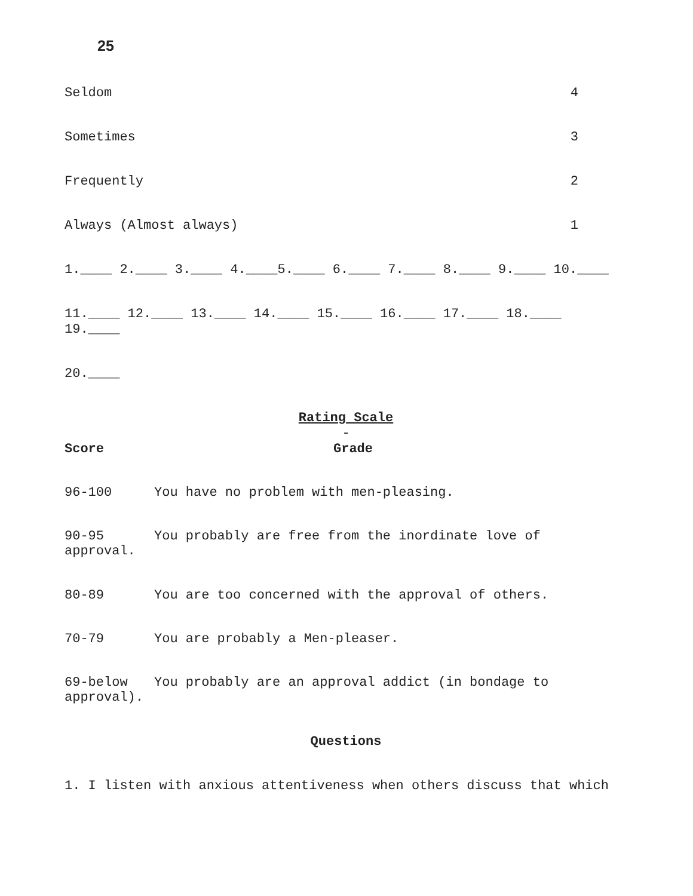25
Seldom 4
Sometimes 3
Frequently 2
Always (Almost always) 1
1.____ 2.____ 3.____ 4.____5.____ 6.____ 7.____ 8.____ 9.____ 10.____
11.____ 12.____ 13.____ 14.____ 15.____ 16.____ 17.____ 18.____
19.____
20.____
Rating Scale
-
Score Grade
96-100 You have no problem with men-pleasing.
90-95 You probably are free from the inordinate love of
approval.
80-89 You are too concerned with the approval of others.
70-79 You are probably a Men-pleaser.
69-below You probably are an approval addict (in bondage to
approval).
Questions
1. I listen with anxious attentiveness when others discuss that which